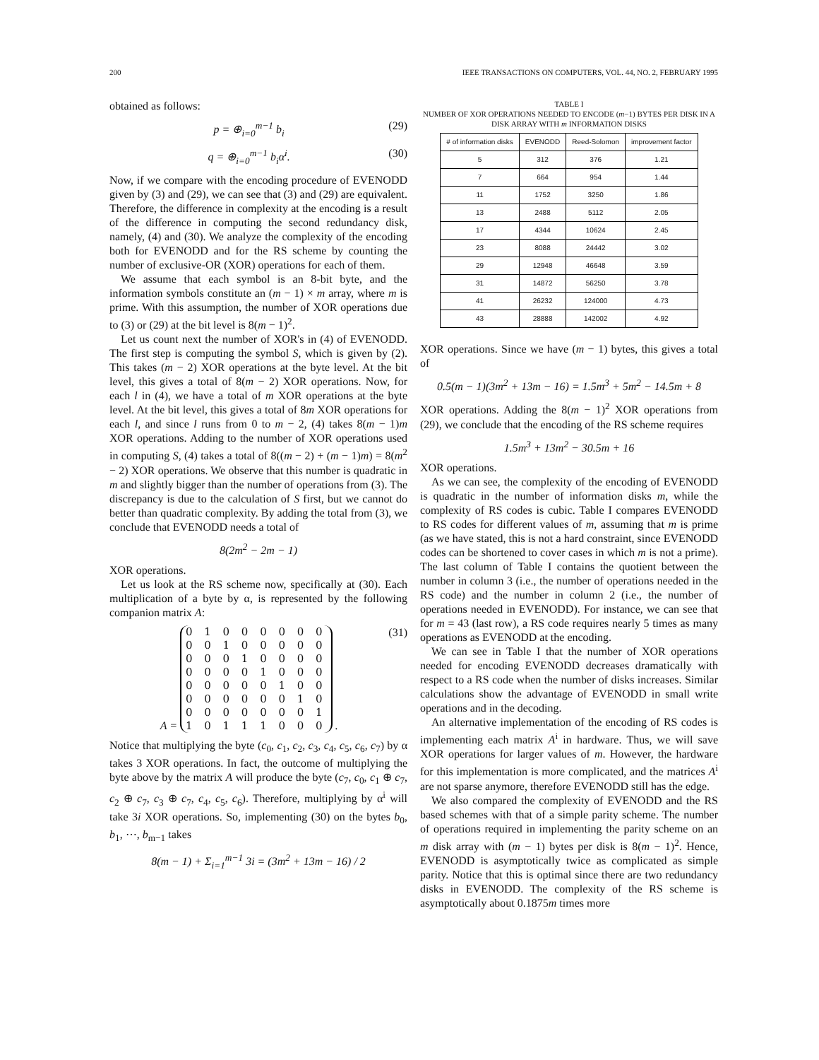200 IEEE TRANSACTIONS ON COMPUTERS, VOL. 44, NO. 2, FEBRUARY 1995
obtained as follows:
p = ⊕<sub>i=0</sub><sup>m−1</sup> b<sub>i</sub> (29)
q = ⊕<sub>i=0</sub><sup>m−1</sup> b<sub>i</sub>α<sup>i</sup>. (30)
Now, if we compare with the encoding procedure of EVENODD given by (3) and (29), we can see that (3) and (29) are equivalent. Therefore, the difference in complexity at the encoding is a result of the difference in computing the second redundancy disk, namely, (4) and (30). We analyze the complexity of the encoding both for EVENODD and for the RS scheme by counting the number of exclusive-OR (XOR) operations for each of them.
We assume that each symbol is an 8-bit byte, and the information symbols constitute an (m − 1) × m array, where m is prime. With this assumption, the number of XOR operations due to (3) or (29) at the bit level is 8(m − 1)<sup>2</sup>.
Let us count next the number of XOR's in (4) of EVENODD. The first step is computing the symbol S, which is given by (2). This takes (m − 2) XOR operations at the byte level. At the bit level, this gives a total of 8(m − 2) XOR operations. Now, for each l in (4), we have a total of m XOR operations at the byte level. At the bit level, this gives a total of 8m XOR operations for each l, and since l runs from 0 to m − 2, (4) takes 8(m − 1)m XOR operations. Adding to the number of XOR operations used in computing S, (4) takes a total of 8((m − 2) + (m − 1)m) = 8(m<sup>2</sup> − 2) XOR operations. We observe that this number is quadratic in m and slightly bigger than the number of operations from (3). The discrepancy is due to the calculation of S first, but we cannot do better than quadratic complexity. By adding the total from (3), we conclude that EVENODD needs a total of
8(2m<sup>2</sup> − 2m − 1)
XOR operations.
Let us look at the RS scheme now, specifically at (30). Each multiplication of a byte by α, is represented by the following companion matrix A:
A = 0 1 0 0 0 0 0 0
0 0 1 0 0 0 0 0
0 0 0 1 0 0 0 0
0 0 0 0 1 0 0 0
0 0 0 0 0 1 0 0
0 0 0 0 0 0 1 0
0 0 0 0 0 0 0 1
1 0 1 1 1 0 0 0 . (31)
Notice that multiplying the byte (c<sub>0</sub>, c<sub>1</sub>, c<sub>2</sub>, c<sub>3</sub>, c<sub>4</sub>, c<sub>5</sub>, c<sub>6</sub>, c<sub>7</sub>) by α takes 3 XOR operations. In fact, the outcome of multiplying the byte above by the matrix A will produce the byte (c<sub>7</sub>, c<sub>0</sub>, c<sub>1</sub> ⊕ c<sub>7</sub>, c<sub>2</sub> ⊕ c<sub>7</sub>, c<sub>3</sub> ⊕ c<sub>7</sub>, c<sub>4</sub>, c<sub>5</sub>, c<sub>6</sub>). Therefore, multiplying by α<sup>i</sup> will take 3i XOR operations. So, implementing (30) on the bytes b<sub>0</sub>, b<sub>1</sub>, ⋯, b<sub>m−1</sub> takes
8(m − 1) + Σ<sub>i=1</sub><sup>m−1</sup> 3i = (3m<sup>2</sup> + 13m − 16) / 2
TABLE I
NUMBER OF XOR OPERATIONS NEEDED TO ENCODE (m−1) BYTES PER DISK IN A DISK ARRAY WITH m INFORMATION DISKS
| # of information disks | EVENODD | Reed-Solomon | improvement factor |
| --- | --- | --- | --- |
| 5 | 312 | 376 | 1.21 |
| 7 | 664 | 954 | 1.44 |
| 11 | 1752 | 3250 | 1.86 |
| 13 | 2488 | 5112 | 2.05 |
| 17 | 4344 | 10624 | 2.45 |
| 23 | 8088 | 24442 | 3.02 |
| 29 | 12948 | 46648 | 3.59 |
| 31 | 14872 | 56250 | 3.78 |
| 41 | 26232 | 124000 | 4.73 |
| 43 | 28888 | 142002 | 4.92 |
XOR operations. Since we have (m − 1) bytes, this gives a total of
0.5(m − 1)(3m<sup>2</sup> + 13m − 16) = 1.5m<sup>3</sup> + 5m<sup>2</sup> − 14.5m + 8
XOR operations. Adding the 8(m − 1)<sup>2</sup> XOR operations from (29), we conclude that the encoding of the RS scheme requires
1.5m<sup>3</sup> + 13m<sup>2</sup> − 30.5m + 16
XOR operations.
As we can see, the complexity of the encoding of EVENODD is quadratic in the number of information disks m, while the complexity of RS codes is cubic. Table I compares EVENODD to RS codes for different values of m, assuming that m is prime (as we have stated, this is not a hard constraint, since EVENODD codes can be shortened to cover cases in which m is not a prime). The last column of Table I contains the quotient between the number in column 3 (i.e., the number of operations needed in the RS code) and the number in column 2 (i.e., the number of operations needed in EVENODD). For instance, we can see that for m = 43 (last row), a RS code requires nearly 5 times as many operations as EVENODD at the encoding.
We can see in Table I that the number of XOR operations needed for encoding EVENODD decreases dramatically with respect to a RS code when the number of disks increases. Similar calculations show the advantage of EVENODD in small write operations and in the decoding.
An alternative implementation of the encoding of RS codes is implementing each matrix A<sup>i</sup> in hardware. Thus, we will save XOR operations for larger values of m. However, the hardware for this implementation is more complicated, and the matrices A<sup>i</sup> are not sparse anymore, therefore EVENODD still has the edge.
We also compared the complexity of EVENODD and the RS based schemes with that of a simple parity scheme. The number of operations required in implementing the parity scheme on an m disk array with (m − 1) bytes per disk is 8(m − 1)<sup>2</sup>. Hence, EVENODD is asymptotically twice as complicated as simple parity. Notice that this is optimal since there are two redundancy disks in EVENODD. The complexity of the RS scheme is asymptotically about 0.1875m times more